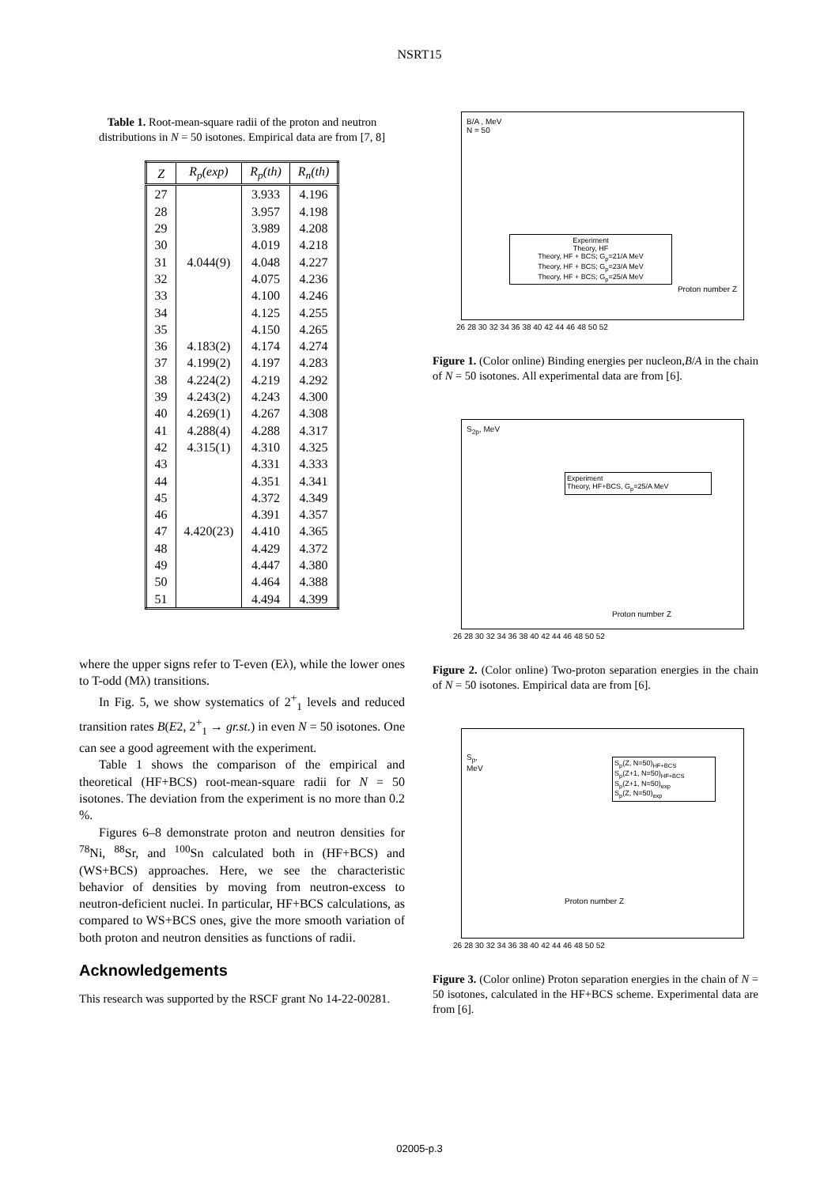NSRT15
Table 1. Root-mean-square radii of the proton and neutron distributions in N = 50 isotones. Empirical data are from [7, 8]
| Z | R<sub>p</sub>(exp) | R<sub>p</sub>(th) | R<sub>n</sub>(th) |
| --- | --- | --- | --- |
| 27 | | 3.933 | 4.196 |
| 28 | | 3.957 | 4.198 |
| 29 | | 3.989 | 4.208 |
| 30 | | 4.019 | 4.218 |
| 31 | 4.044(9) | 4.048 | 4.227 |
| 32 | | 4.075 | 4.236 |
| 33 | | 4.100 | 4.246 |
| 34 | | 4.125 | 4.255 |
| 35 | | 4.150 | 4.265 |
| 36 | 4.183(2) | 4.174 | 4.274 |
| 37 | 4.199(2) | 4.197 | 4.283 |
| 38 | 4.224(2) | 4.219 | 4.292 |
| 39 | 4.243(2) | 4.243 | 4.300 |
| 40 | 4.269(1) | 4.267 | 4.308 |
| 41 | 4.288(4) | 4.288 | 4.317 |
| 42 | 4.315(1) | 4.310 | 4.325 |
| 43 | | 4.331 | 4.333 |
| 44 | | 4.351 | 4.341 |
| 45 | | 4.372 | 4.349 |
| 46 | | 4.391 | 4.357 |
| 47 | 4.420(23) | 4.410 | 4.365 |
| 48 | | 4.429 | 4.372 |
| 49 | | 4.447 | 4.380 |
| 50 | | 4.464 | 4.388 |
| 51 | | 4.494 | 4.399 |
where the upper signs refer to T-even (Eλ), while the lower ones to T-odd (Mλ) transitions.
In Fig. 5, we show systematics of 2<sup>+</sup><sub>1</sub> levels and reduced transition rates B(E2, 2<sup>+</sup><sub>1</sub> → gr.st.) in even N = 50 isotones. One can see a good agreement with the experiment.
Table 1 shows the comparison of the empirical and theoretical (HF+BCS) root-mean-square radii for N = 50 isotones. The deviation from the experiment is no more than 0.2 %.
Figures 6–8 demonstrate proton and neutron densities for <sup>78</sup>Ni, <sup>88</sup>Sr, and <sup>100</sup>Sn calculated both in (HF+BCS) and (WS+BCS) approaches. Here, we see the characteristic behavior of densities by moving from neutron-excess to neutron-deficient nuclei. In particular, HF+BCS calculations, as compared to WS+BCS ones, give the more smooth variation of both proton and neutron densities as functions of radii.
Acknowledgements
This research was supported by the RSCF grant No 14-22-00281.
B/A , MeV
N = 50
Experiment
Theory, HF
Theory, HF + BCS; G<sub>p</sub>=21/A MeV
Theory, HF + BCS; G<sub>p</sub>=23/A MeV
Theory, HF + BCS; G<sub>p</sub>=25/A MeV
Proton number Z
26 28 30 32 34 36 38 40 42 44 46 48 50 52
Figure 1. (Color online) Binding energies per nucleon,B/A in the chain of N = 50 isotones. All experimental data are from [6].
S<sub>2p</sub>, MeV
Experiment
Theory, HF+BCS, G<sub>p</sub>=25/A MeV
Proton number Z
26 28 30 32 34 36 38 40 42 44 46 48 50 52
Figure 2. (Color online) Two-proton separation energies in the chain of N = 50 isotones. Empirical data are from [6].
S<sub>p</sub>,
MeV
S<sub>p</sub>(Z, N=50)<sub>HF+BCS</sub>
S<sub>p</sub>(Z+1, N=50)<sub>HF+BCS</sub>
S<sub>p</sub>(Z+1, N=50)<sub>exp</sub>
S<sub>p</sub>(Z, N=50)<sub>exp</sub>
Proton number Z
26 28 30 32 34 36 38 40 42 44 46 48 50 52
Figure 3. (Color online) Proton separation energies in the chain of N = 50 isotones, calculated in the HF+BCS scheme. Experimental data are from [6].
02005-p.3